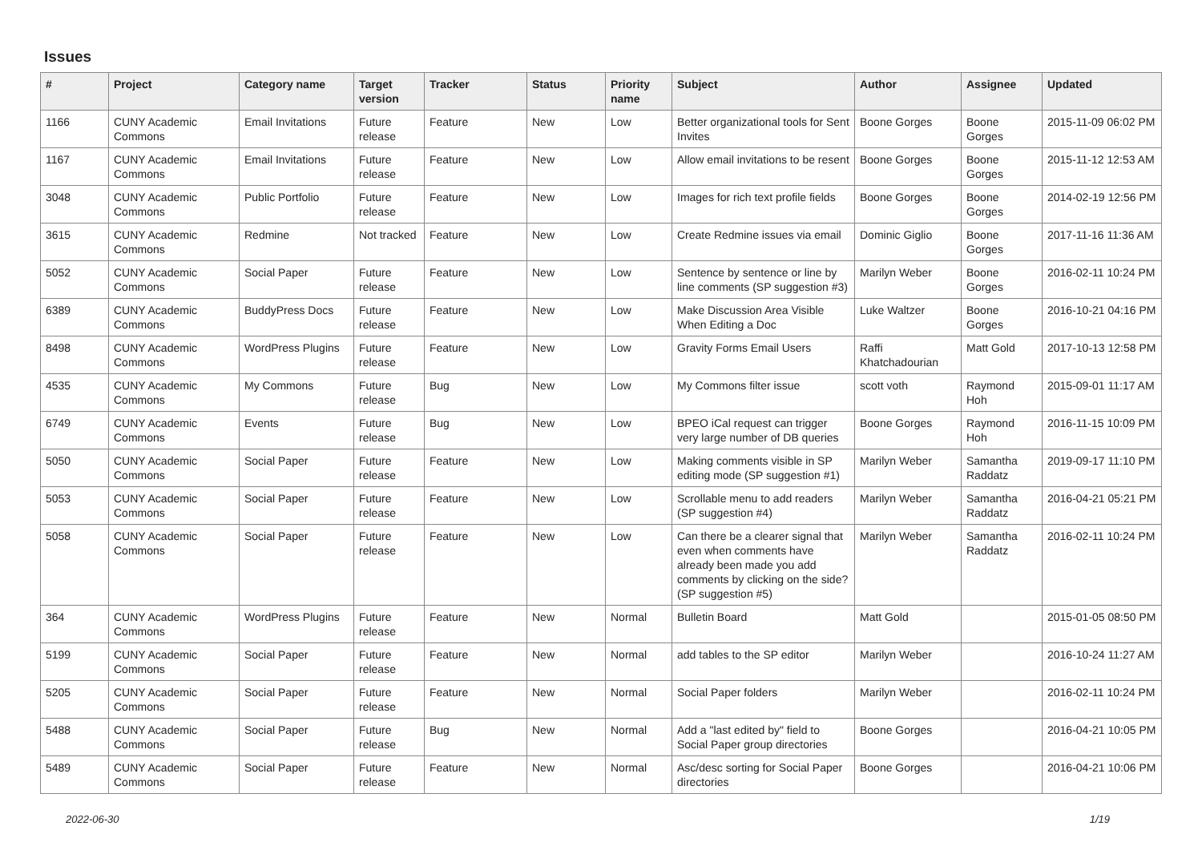Issues
| # | Project | Category name | Target version | Tracker | Status | Priority name | Subject | Author | Assignee | Updated |
| --- | --- | --- | --- | --- | --- | --- | --- | --- | --- | --- |
| 1166 | CUNY Academic Commons | Email Invitations | Future release | Feature | New | Low | Better organizational tools for Sent Invites | Boone Gorges | Boone Gorges | 2015-11-09 06:02 PM |
| 1167 | CUNY Academic Commons | Email Invitations | Future release | Feature | New | Low | Allow email invitations to be resent | Boone Gorges | Boone Gorges | 2015-11-12 12:53 AM |
| 3048 | CUNY Academic Commons | Public Portfolio | Future release | Feature | New | Low | Images for rich text profile fields | Boone Gorges | Boone Gorges | 2014-02-19 12:56 PM |
| 3615 | CUNY Academic Commons | Redmine | Not tracked | Feature | New | Low | Create Redmine issues via email | Dominic Giglio | Boone Gorges | 2017-11-16 11:36 AM |
| 5052 | CUNY Academic Commons | Social Paper | Future release | Feature | New | Low | Sentence by sentence or line by line comments (SP suggestion #3) | Marilyn Weber | Boone Gorges | 2016-02-11 10:24 PM |
| 6389 | CUNY Academic Commons | BuddyPress Docs | Future release | Feature | New | Low | Make Discussion Area Visible When Editing a Doc | Luke Waltzer | Boone Gorges | 2016-10-21 04:16 PM |
| 8498 | CUNY Academic Commons | WordPress Plugins | Future release | Feature | New | Low | Gravity Forms Email Users | Raffi Khatchadourian | Matt Gold | 2017-10-13 12:58 PM |
| 4535 | CUNY Academic Commons | My Commons | Future release | Bug | New | Low | My Commons filter issue | scott voth | Raymond Hoh | 2015-09-01 11:17 AM |
| 6749 | CUNY Academic Commons | Events | Future release | Bug | New | Low | BPEO iCal request can trigger very large number of DB queries | Boone Gorges | Raymond Hoh | 2016-11-15 10:09 PM |
| 5050 | CUNY Academic Commons | Social Paper | Future release | Feature | New | Low | Making comments visible in SP editing mode (SP suggestion #1) | Marilyn Weber | Samantha Raddatz | 2019-09-17 11:10 PM |
| 5053 | CUNY Academic Commons | Social Paper | Future release | Feature | New | Low | Scrollable menu to add readers (SP suggestion #4) | Marilyn Weber | Samantha Raddatz | 2016-04-21 05:21 PM |
| 5058 | CUNY Academic Commons | Social Paper | Future release | Feature | New | Low | Can there be a clearer signal that even when comments have already been made you add comments by clicking on the side? (SP suggestion #5) | Marilyn Weber | Samantha Raddatz | 2016-02-11 10:24 PM |
| 364 | CUNY Academic Commons | WordPress Plugins | Future release | Feature | New | Normal | Bulletin Board | Matt Gold | | 2015-01-05 08:50 PM |
| 5199 | CUNY Academic Commons | Social Paper | Future release | Feature | New | Normal | add tables to the SP editor | Marilyn Weber | | 2016-10-24 11:27 AM |
| 5205 | CUNY Academic Commons | Social Paper | Future release | Feature | New | Normal | Social Paper folders | Marilyn Weber | | 2016-02-11 10:24 PM |
| 5488 | CUNY Academic Commons | Social Paper | Future release | Bug | New | Normal | Add a "last edited by" field to Social Paper group directories | Boone Gorges | | 2016-04-21 10:05 PM |
| 5489 | CUNY Academic Commons | Social Paper | Future release | Feature | New | Normal | Asc/desc sorting for Social Paper directories | Boone Gorges | | 2016-04-21 10:06 PM |
2022-06-30 1/19